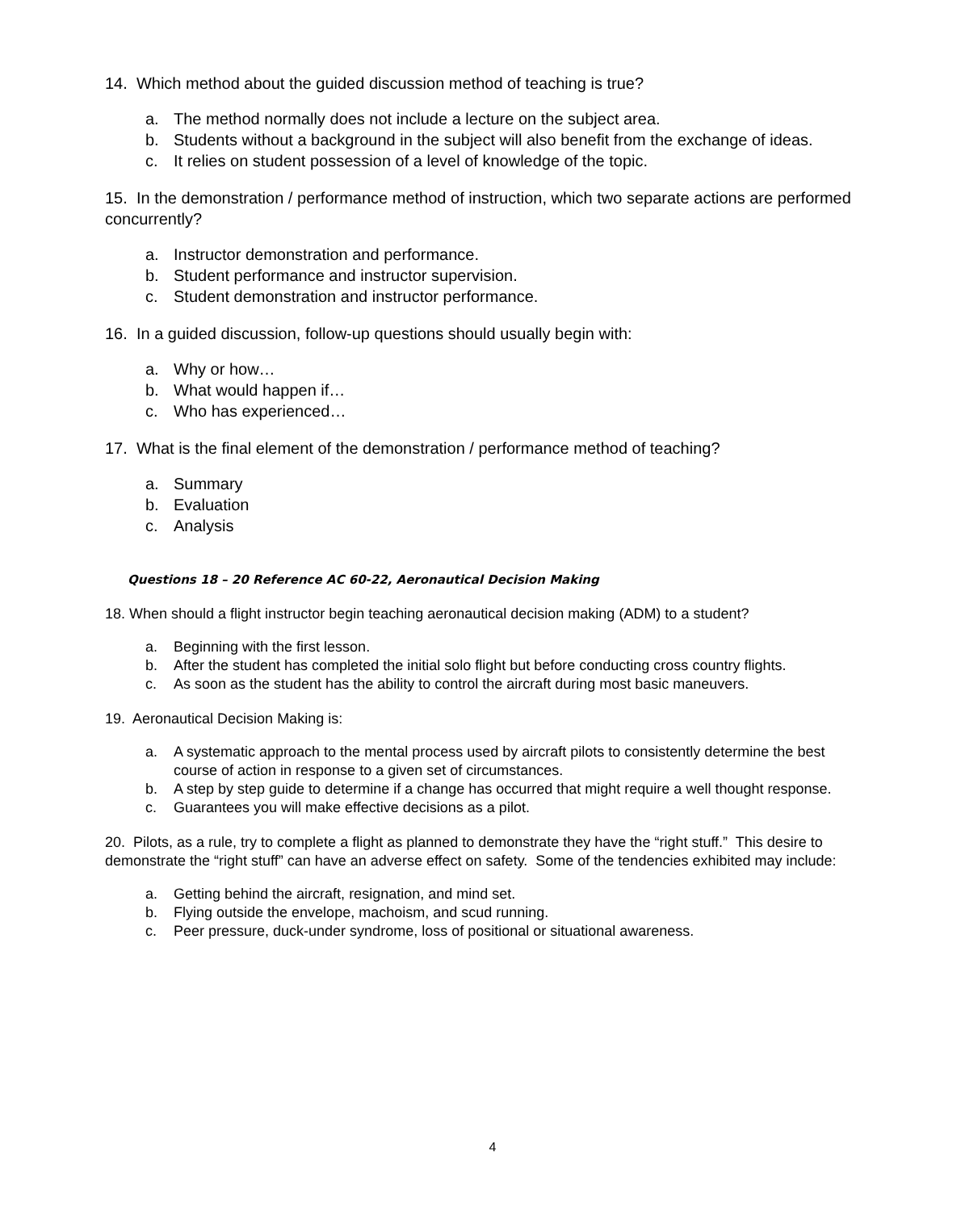14. Which method about the guided discussion method of teaching is true?
a. The method normally does not include a lecture on the subject area.
b. Students without a background in the subject will also benefit from the exchange of ideas.
c. It relies on student possession of a level of knowledge of the topic.
15. In the demonstration / performance method of instruction, which two separate actions are performed concurrently?
a. Instructor demonstration and performance.
b. Student performance and instructor supervision.
c. Student demonstration and instructor performance.
16. In a guided discussion, follow-up questions should usually begin with:
a. Why or how…
b. What would happen if…
c. Who has experienced…
17. What is the final element of the demonstration / performance method of teaching?
a. Summary
b. Evaluation
c. Analysis
Questions 18 – 20 Reference AC 60-22, Aeronautical Decision Making
18. When should a flight instructor begin teaching aeronautical decision making (ADM) to a student?
a. Beginning with the first lesson.
b. After the student has completed the initial solo flight but before conducting cross country flights.
c. As soon as the student has the ability to control the aircraft during most basic maneuvers.
19. Aeronautical Decision Making is:
a. A systematic approach to the mental process used by aircraft pilots to consistently determine the best course of action in response to a given set of circumstances.
b. A step by step guide to determine if a change has occurred that might require a well thought response.
c. Guarantees you will make effective decisions as a pilot.
20. Pilots, as a rule, try to complete a flight as planned to demonstrate they have the “right stuff.” This desire to demonstrate the “right stuff” can have an adverse effect on safety. Some of the tendencies exhibited may include:
a. Getting behind the aircraft, resignation, and mind set.
b. Flying outside the envelope, machoism, and scud running.
c. Peer pressure, duck-under syndrome, loss of positional or situational awareness.
4